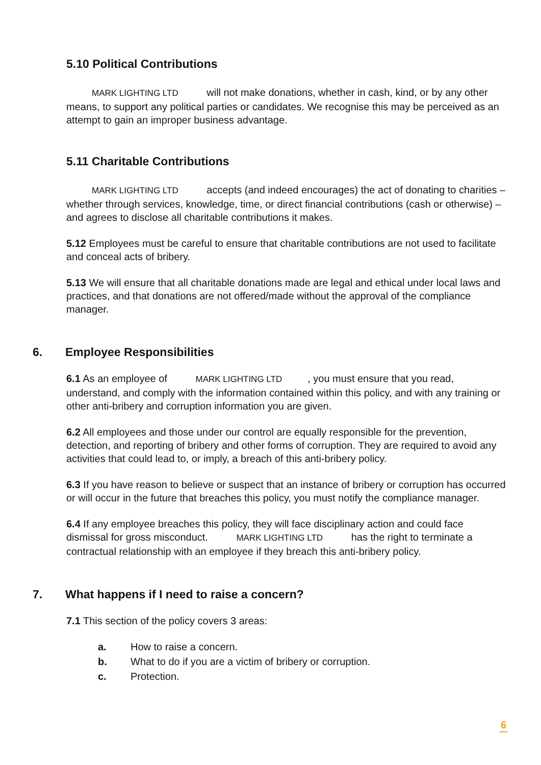5.10 Political Contributions
MARK LIGHTING LTD will not make donations, whether in cash, kind, or by any other means, to support any political parties or candidates. We recognise this may be perceived as an attempt to gain an improper business advantage.
5.11 Charitable Contributions
MARK LIGHTING LTD accepts (and indeed encourages) the act of donating to charities – whether through services, knowledge, time, or direct financial contributions (cash or otherwise) – and agrees to disclose all charitable contributions it makes.
5.12 Employees must be careful to ensure that charitable contributions are not used to facilitate and conceal acts of bribery.
5.13 We will ensure that all charitable donations made are legal and ethical under local laws and practices, and that donations are not offered/made without the approval of the compliance manager.
6. Employee Responsibilities
6.1 As an employee of MARK LIGHTING LTD, you must ensure that you read, understand, and comply with the information contained within this policy, and with any training or other anti-bribery and corruption information you are given.
6.2 All employees and those under our control are equally responsible for the prevention, detection, and reporting of bribery and other forms of corruption. They are required to avoid any activities that could lead to, or imply, a breach of this anti-bribery policy.
6.3 If you have reason to believe or suspect that an instance of bribery or corruption has occurred or will occur in the future that breaches this policy, you must notify the compliance manager.
6.4 If any employee breaches this policy, they will face disciplinary action and could face dismissal for gross misconduct. MARK LIGHTING LTD has the right to terminate a contractual relationship with an employee if they breach this anti-bribery policy.
7. What happens if I need to raise a concern?
7.1 This section of the policy covers 3 areas:
a. How to raise a concern.
b. What to do if you are a victim of bribery or corruption.
c. Protection.
6